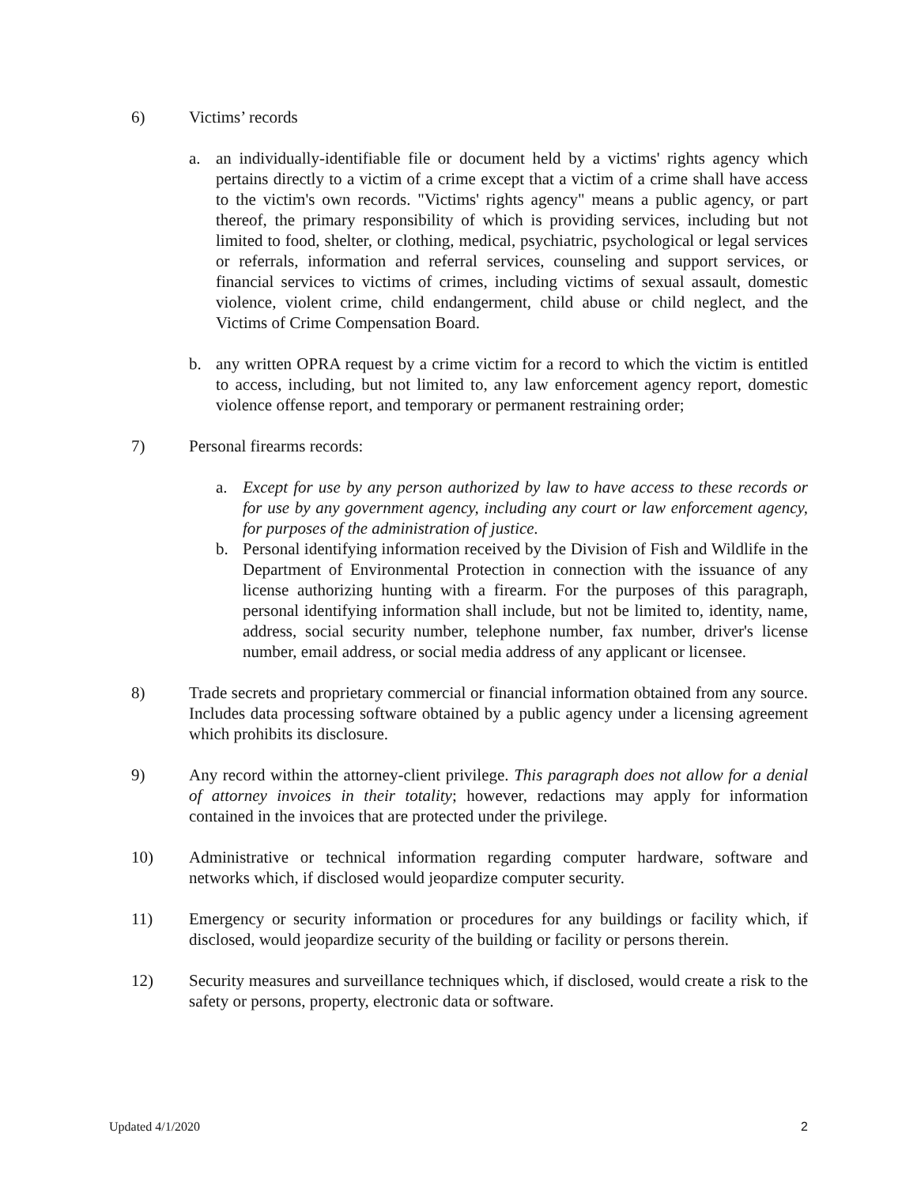6) Victims’ records
a. an individually-identifiable file or document held by a victims' rights agency which pertains directly to a victim of a crime except that a victim of a crime shall have access to the victim's own records. "Victims' rights agency" means a public agency, or part thereof, the primary responsibility of which is providing services, including but not limited to food, shelter, or clothing, medical, psychiatric, psychological or legal services or referrals, information and referral services, counseling and support services, or financial services to victims of crimes, including victims of sexual assault, domestic violence, violent crime, child endangerment, child abuse or child neglect, and the Victims of Crime Compensation Board.
b. any written OPRA request by a crime victim for a record to which the victim is entitled to access, including, but not limited to, any law enforcement agency report, domestic violence offense report, and temporary or permanent restraining order;
7) Personal firearms records:
a. Except for use by any person authorized by law to have access to these records or for use by any government agency, including any court or law enforcement agency, for purposes of the administration of justice.
b. Personal identifying information received by the Division of Fish and Wildlife in the Department of Environmental Protection in connection with the issuance of any license authorizing hunting with a firearm. For the purposes of this paragraph, personal identifying information shall include, but not be limited to, identity, name, address, social security number, telephone number, fax number, driver's license number, email address, or social media address of any applicant or licensee.
8) Trade secrets and proprietary commercial or financial information obtained from any source. Includes data processing software obtained by a public agency under a licensing agreement which prohibits its disclosure.
9) Any record within the attorney-client privilege. This paragraph does not allow for a denial of attorney invoices in their totality; however, redactions may apply for information contained in the invoices that are protected under the privilege.
10) Administrative or technical information regarding computer hardware, software and networks which, if disclosed would jeopardize computer security.
11) Emergency or security information or procedures for any buildings or facility which, if disclosed, would jeopardize security of the building or facility or persons therein.
12) Security measures and surveillance techniques which, if disclosed, would create a risk to the safety or persons, property, electronic data or software.
Updated 4/1/2020 2